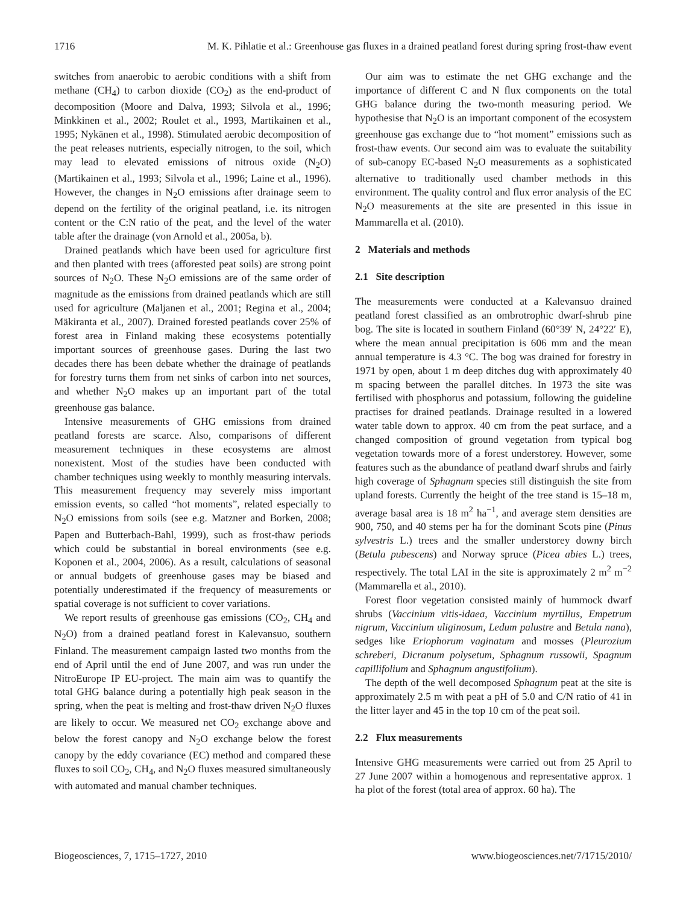1716 M. K. Pihlatie et al.: Greenhouse gas fluxes in a drained peatland forest during spring frost-thaw event
switches from anaerobic to aerobic conditions with a shift from methane (CH<sub>4</sub>) to carbon dioxide (CO<sub>2</sub>) as the end-product of decomposition (Moore and Dalva, 1993; Silvola et al., 1996; Minkkinen et al., 2002; Roulet et al., 1993, Martikainen et al., 1995; Nykänen et al., 1998). Stimulated aerobic decomposition of the peat releases nutrients, especially nitrogen, to the soil, which may lead to elevated emissions of nitrous oxide (N<sub>2</sub>O) (Martikainen et al., 1993; Silvola et al., 1996; Laine et al., 1996). However, the changes in N<sub>2</sub>O emissions after drainage seem to depend on the fertility of the original peatland, i.e. its nitrogen content or the C:N ratio of the peat, and the level of the water table after the drainage (von Arnold et al., 2005a, b).
Drained peatlands which have been used for agriculture first and then planted with trees (afforested peat soils) are strong point sources of N<sub>2</sub>O. These N<sub>2</sub>O emissions are of the same order of magnitude as the emissions from drained peatlands which are still used for agriculture (Maljanen et al., 2001; Regina et al., 2004; Mäkiranta et al., 2007). Drained forested peatlands cover 25% of forest area in Finland making these ecosystems potentially important sources of greenhouse gases. During the last two decades there has been debate whether the drainage of peatlands for forestry turns them from net sinks of carbon into net sources, and whether N<sub>2</sub>O makes up an important part of the total greenhouse gas balance.
Intensive measurements of GHG emissions from drained peatland forests are scarce. Also, comparisons of different measurement techniques in these ecosystems are almost nonexistent. Most of the studies have been conducted with chamber techniques using weekly to monthly measuring intervals. This measurement frequency may severely miss important emission events, so called “hot moments”, related especially to N<sub>2</sub>O emissions from soils (see e.g. Matzner and Borken, 2008; Papen and Butterbach-Bahl, 1999), such as frost-thaw periods which could be substantial in boreal environments (see e.g. Koponen et al., 2004, 2006). As a result, calculations of seasonal or annual budgets of greenhouse gases may be biased and potentially underestimated if the frequency of measurements or spatial coverage is not sufficient to cover variations.
We report results of greenhouse gas emissions (CO<sub>2</sub>, CH<sub>4</sub> and N<sub>2</sub>O) from a drained peatland forest in Kalevansuo, southern Finland. The measurement campaign lasted two months from the end of April until the end of June 2007, and was run under the NitroEurope IP EU-project. The main aim was to quantify the total GHG balance during a potentially high peak season in the spring, when the peat is melting and frost-thaw driven N<sub>2</sub>O fluxes are likely to occur. We measured net CO<sub>2</sub> exchange above and below the forest canopy and N<sub>2</sub>O exchange below the forest canopy by the eddy covariance (EC) method and compared these fluxes to soil CO<sub>2</sub>, CH<sub>4</sub>, and N<sub>2</sub>O fluxes measured simultaneously with automated and manual chamber techniques.
Our aim was to estimate the net GHG exchange and the importance of different C and N flux components on the total GHG balance during the two-month measuring period. We hypothesise that N<sub>2</sub>O is an important component of the ecosystem greenhouse gas exchange due to “hot moment” emissions such as frost-thaw events. Our second aim was to evaluate the suitability of sub-canopy EC-based N<sub>2</sub>O measurements as a sophisticated alternative to traditionally used chamber methods in this environment. The quality control and flux error analysis of the EC N<sub>2</sub>O measurements at the site are presented in this issue in Mammarella et al. (2010).
2 Materials and methods
2.1 Site description
The measurements were conducted at a Kalevansuo drained peatland forest classified as an ombrotrophic dwarf-shrub pine bog. The site is located in southern Finland (60°39′ N, 24°22′ E), where the mean annual precipitation is 606 mm and the mean annual temperature is 4.3 °C. The bog was drained for forestry in 1971 by open, about 1 m deep ditches dug with approximately 40 m spacing between the parallel ditches. In 1973 the site was fertilised with phosphorus and potassium, following the guideline practises for drained peatlands. Drainage resulted in a lowered water table down to approx. 40 cm from the peat surface, and a changed composition of ground vegetation from typical bog vegetation towards more of a forest understorey. However, some features such as the abundance of peatland dwarf shrubs and fairly high coverage of Sphagnum species still distinguish the site from upland forests. Currently the height of the tree stand is 15–18 m, average basal area is 18 m<sup>2</sup> ha<sup>−1</sup>, and average stem densities are 900, 750, and 40 stems per ha for the dominant Scots pine (Pinus sylvestris L.) trees and the smaller understorey downy birch (Betula pubescens) and Norway spruce (Picea abies L.) trees, respectively. The total LAI in the site is approximately 2 m<sup>2</sup> m<sup>−2</sup> (Mammarella et al., 2010).
Forest floor vegetation consisted mainly of hummock dwarf shrubs (Vaccinium vitis-idaea, Vaccinium myrtillus, Empetrum nigrum, Vaccinium uliginosum, Ledum palustre and Betula nana), sedges like Eriophorum vaginatum and mosses (Pleurozium schreberi, Dicranum polysetum, Sphagnum russowii, Spagnum capillifolium and Sphagnum angustifolium).
The depth of the well decomposed Sphagnum peat at the site is approximately 2.5 m with peat a pH of 5.0 and C/N ratio of 41 in the litter layer and 45 in the top 10 cm of the peat soil.
2.2 Flux measurements
Intensive GHG measurements were carried out from 25 April to 27 June 2007 within a homogenous and representative approx. 1 ha plot of the forest (total area of approx. 60 ha). The
Biogeosciences, 7, 1715–1727, 2010 www.biogeosciences.net/7/1715/2010/